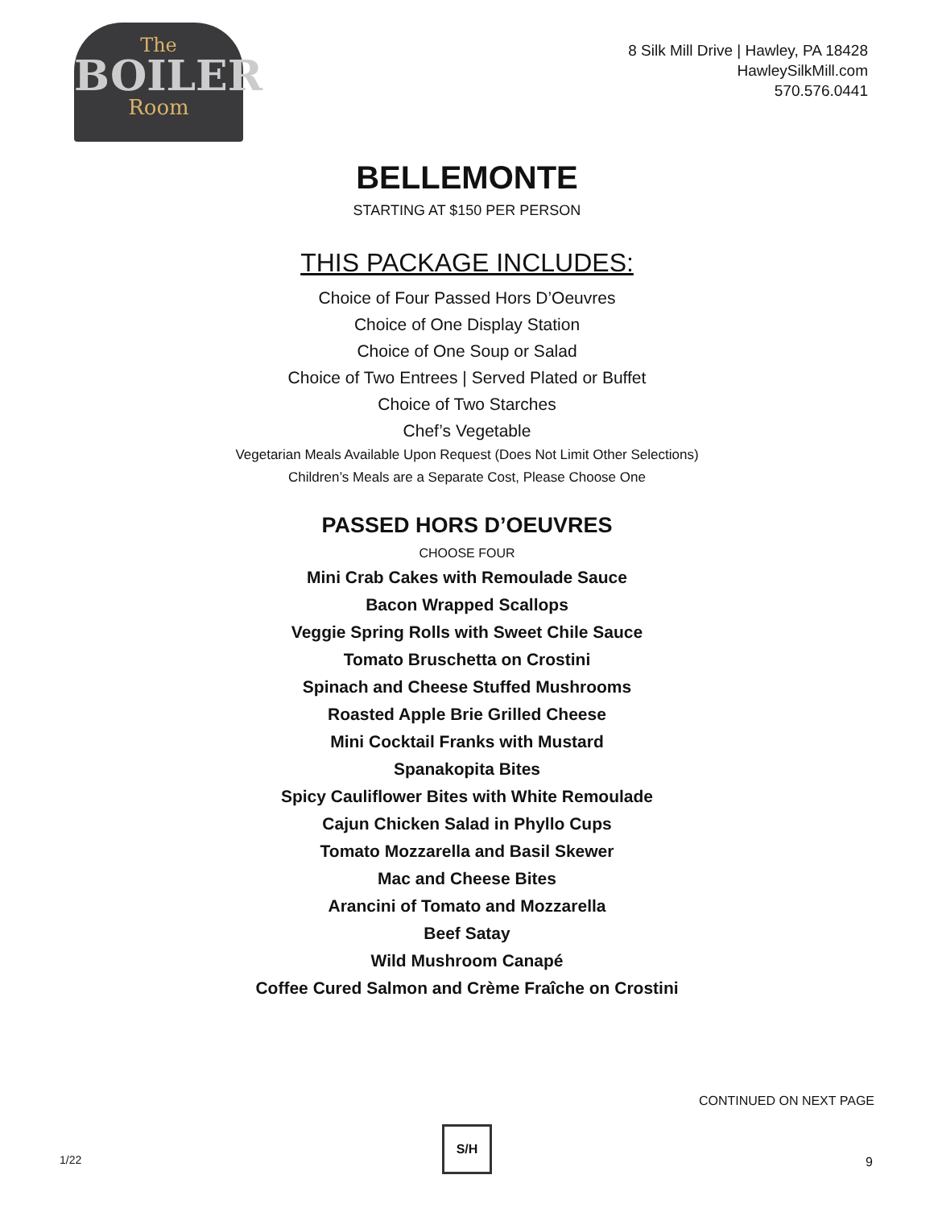The
BOILER
Room
8 Silk Mill Drive | Hawley, PA 18428
HawleySilkMill.com
570.576.0441
BELLEMONTE
STARTING AT $150 PER PERSON
THIS PACKAGE INCLUDES:
Choice of Four Passed Hors D’Oeuvres
Choice of One Display Station
Choice of One Soup or Salad
Choice of Two Entrees | Served Plated or Buffet
Choice of Two Starches
Chef’s Vegetable
Vegetarian Meals Available Upon Request (Does Not Limit Other Selections)
Children’s Meals are a Separate Cost, Please Choose One
PASSED HORS D’OEUVRES
CHOOSE FOUR
Mini Crab Cakes with Remoulade Sauce
Bacon Wrapped Scallops
Veggie Spring Rolls with Sweet Chile Sauce
Tomato Bruschetta on Crostini
Spinach and Cheese Stuffed Mushrooms
Roasted Apple Brie Grilled Cheese
Mini Cocktail Franks with Mustard
Spanakopita Bites
Spicy Cauliflower Bites with White Remoulade
Cajun Chicken Salad in Phyllo Cups
Tomato Mozzarella and Basil Skewer
Mac and Cheese Bites
Arancini of Tomato and Mozzarella
Beef Satay
Wild Mushroom Canapé
Coffee Cured Salmon and Crème Fraîche on Crostini
CONTINUED ON NEXT PAGE
1/22
S/H
9